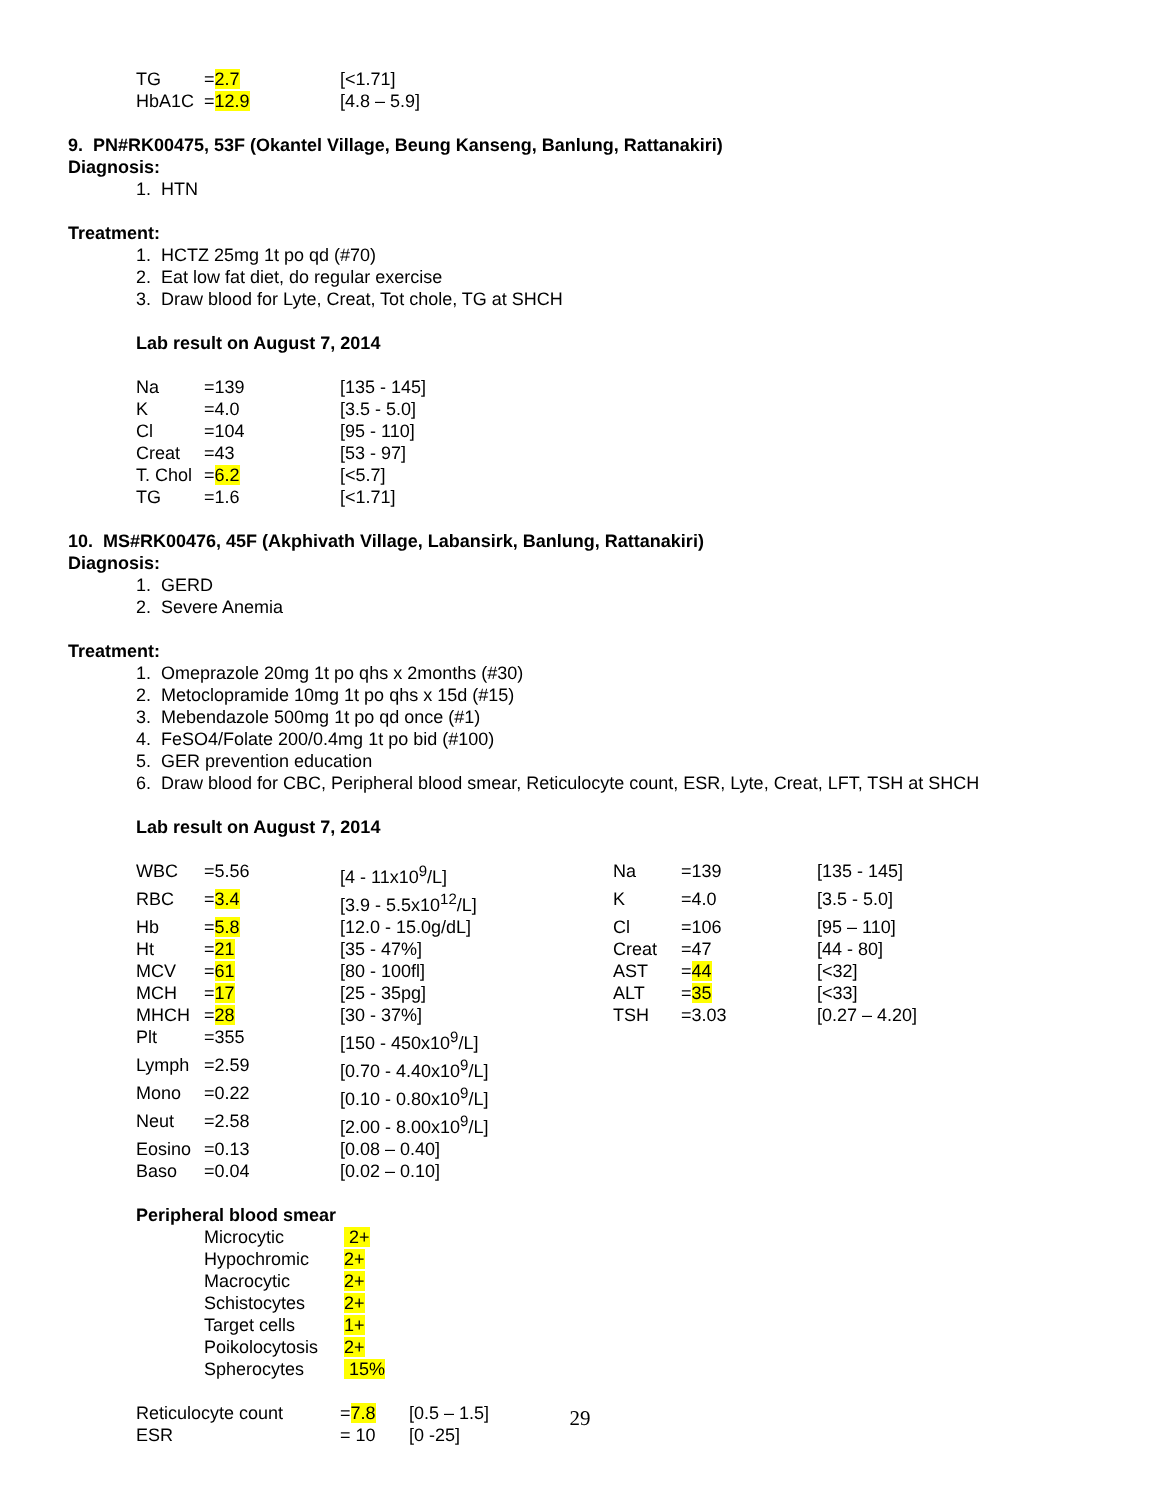| TG | = 2.7 | [<1.71] |
| HbA1C | = 12.9 | [4.8 – 5.9] |
9. PN#RK00475, 53F (Okantel Village, Beung Kanseng, Banlung, Rattanakiri)
Diagnosis:
1. HTN
Treatment:
1. HCTZ 25mg 1t po qd (#70)
2. Eat low fat diet, do regular exercise
3. Draw blood for Lyte, Creat, Tot chole, TG at SHCH
Lab result on August 7, 2014
| Na | =139 | [135 - 145] |
| K | =4.0 | [3.5 - 5.0] |
| Cl | =104 | [95 - 110] |
| Creat | =43 | [53 - 97] |
| T. Chol | = 6.2 | [<5.7] |
| TG | =1.6 | [<1.71] |
10. MS#RK00476, 45F (Akphivath Village, Labansirk, Banlung, Rattanakiri)
Diagnosis:
1. GERD
2. Severe Anemia
Treatment:
1. Omeprazole 20mg 1t po qhs x 2months (#30)
2. Metoclopramide 10mg 1t po qhs x 15d (#15)
3. Mebendazole 500mg 1t po qd once (#1)
4. FeSO4/Folate 200/0.4mg 1t po bid (#100)
5. GER prevention education
6. Draw blood for CBC, Peripheral blood smear, Reticulocyte count, ESR, Lyte, Creat, LFT, TSH at SHCH
Lab result on August 7, 2014
| WBC | =5.56 | [4 - 11x10<sup>9</sup>/L] | Na | =139 | [135 - 145] |
| RBC | = 3.4 | [3.9 - 5.5x10<sup>12</sup>/L] | K | =4.0 | [3.5 - 5.0] |
| Hb | = 5.8 | [12.0 - 15.0g/dL] | Cl | =106 | [95 – 110] |
| Ht | = 21 | [35 - 47%] | Creat | =47 | [44 - 80] |
| MCV | = 61 | [80 - 100fl] | AST | = 44 | [<32] |
| MCH | = 17 | [25 - 35pg] | ALT | = 35 | [<33] |
| MHCH | = 28 | [30 - 37%] | TSH | =3.03 | [0.27 – 4.20] |
| Plt | =355 | [150 - 450x10<sup>9</sup>/L] | | | |
| Lymph | =2.59 | [0.70 - 4.40x10<sup>9</sup>/L] | | | |
| Mono | =0.22 | [0.10 - 0.80x10<sup>9</sup>/L] | | | |
| Neut | =2.58 | [2.00 - 8.00x10<sup>9</sup>/L] | | | |
| Eosino | =0.13 | [0.08 – 0.40] | | | |
| Baso | =0.04 | [0.02 – 0.10] | | | |
Peripheral blood smear
| Microcytic | 2+ |
| Hypochromic | 2+ |
| Macrocytic | 2+ |
| Schistocytes | 2+ |
| Target cells | 1+ |
| Poikolocytosis | 2+ |
| Spherocytes | 15% |
| Reticulocyte count | = 7.8 | [0.5 – 1.5] |
| ESR | = 10 | [0 -25] |
29